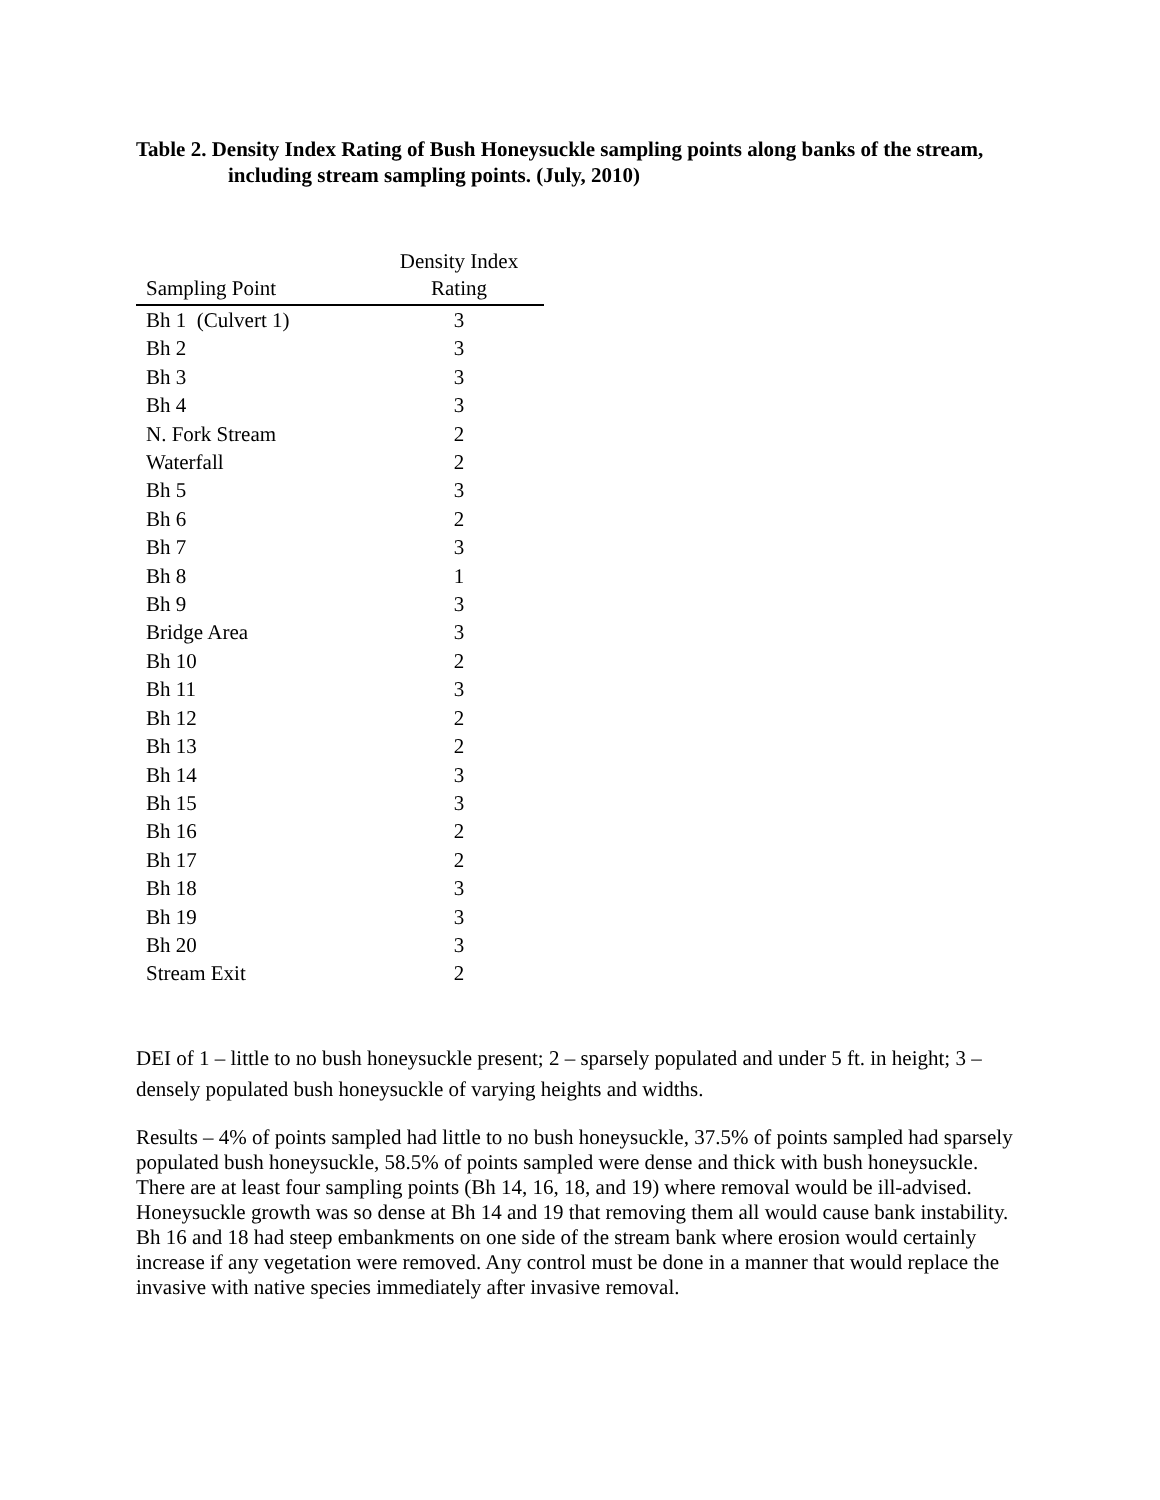Table 2. Density Index Rating of Bush Honeysuckle sampling points along banks of the stream, including stream sampling points. (July, 2010)
| Sampling Point | Density Index Rating |
| --- | --- |
| Bh 1 (Culvert 1) | 3 |
| Bh 2 | 3 |
| Bh 3 | 3 |
| Bh 4 | 3 |
| N. Fork Stream | 2 |
| Waterfall | 2 |
| Bh 5 | 3 |
| Bh 6 | 2 |
| Bh 7 | 3 |
| Bh 8 | 1 |
| Bh 9 | 3 |
| Bridge Area | 3 |
| Bh 10 | 2 |
| Bh 11 | 3 |
| Bh 12 | 2 |
| Bh 13 | 2 |
| Bh 14 | 3 |
| Bh 15 | 3 |
| Bh 16 | 2 |
| Bh 17 | 2 |
| Bh 18 | 3 |
| Bh 19 | 3 |
| Bh 20 | 3 |
| Stream Exit | 2 |
DEI of 1 – little to no bush honeysuckle present; 2 – sparsely populated and under 5 ft. in height; 3 – densely populated bush honeysuckle of varying heights and widths.
Results – 4% of points sampled had little to no bush honeysuckle, 37.5% of points sampled had sparsely populated bush honeysuckle, 58.5% of points sampled were dense and thick with bush honeysuckle. There are at least four sampling points (Bh 14, 16, 18, and 19) where removal would be ill-advised. Honeysuckle growth was so dense at Bh 14 and 19 that removing them all would cause bank instability. Bh 16 and 18 had steep embankments on one side of the stream bank where erosion would certainly increase if any vegetation were removed. Any control must be done in a manner that would replace the invasive with native species immediately after invasive removal.